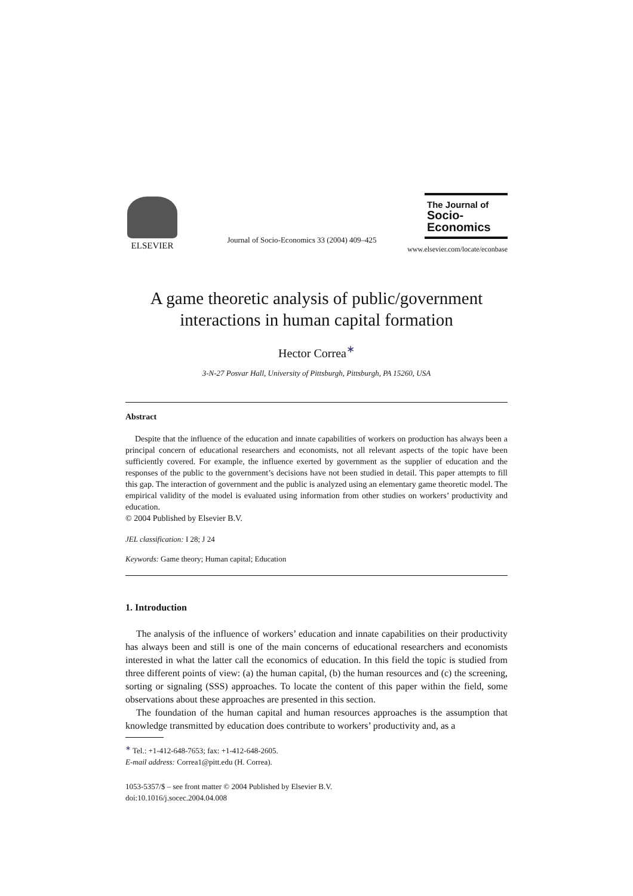ELSEVIER
Journal of Socio-Economics 33 (2004) 409–425
The Journal of
Socio-
Economics
www.elsevier.com/locate/econbase
A game theoretic analysis of public/government interactions in human capital formation
Hector Correa<sup>∗</sup>
3-N-27 Posvar Hall, University of Pittsburgh, Pittsburgh, PA 15260, USA
Abstract
Despite that the influence of the education and innate capabilities of workers on production has always been a principal concern of educational researchers and economists, not all relevant aspects of the topic have been sufficiently covered. For example, the influence exerted by government as the supplier of education and the responses of the public to the government’s decisions have not been studied in detail. This paper attempts to fill this gap. The interaction of government and the public is analyzed using an elementary game theoretic model. The empirical validity of the model is evaluated using information from other studies on workers’ productivity and education.
© 2004 Published by Elsevier B.V.
JEL classification: I 28; J 24
Keywords: Game theory; Human capital; Education
1. Introduction
The analysis of the influence of workers’ education and innate capabilities on their productivity has always been and still is one of the main concerns of educational researchers and economists interested in what the latter call the economics of education. In this field the topic is studied from three different points of view: (a) the human capital, (b) the human resources and (c) the screening, sorting or signaling (SSS) approaches. To locate the content of this paper within the field, some observations about these approaches are presented in this section.
The foundation of the human capital and human resources approaches is the assumption that knowledge transmitted by education does contribute to workers’ productivity and, as a
<sup>∗</sup> Tel.: +1-412-648-7653; fax: +1-412-648-2605.
E-mail address: Correa1@pitt.edu (H. Correa).
1053-5357/$ – see front matter © 2004 Published by Elsevier B.V.
doi:10.1016/j.socec.2004.04.008